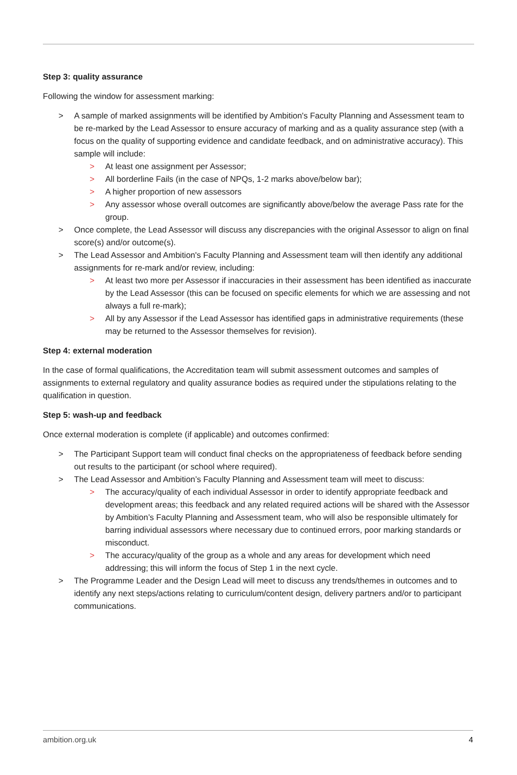Step 3: quality assurance
Following the window for assessment marking:
> A sample of marked assignments will be identified by Ambition's Faculty Planning and Assessment team to be re-marked by the Lead Assessor to ensure accuracy of marking and as a quality assurance step (with a focus on the quality of supporting evidence and candidate feedback, and on administrative accuracy). This sample will include:
> At least one assignment per Assessor;
> All borderline Fails (in the case of NPQs, 1-2 marks above/below bar);
> A higher proportion of new assessors
> Any assessor whose overall outcomes are significantly above/below the average Pass rate for the group.
> Once complete, the Lead Assessor will discuss any discrepancies with the original Assessor to align on final score(s) and/or outcome(s).
> The Lead Assessor and Ambition's Faculty Planning and Assessment team will then identify any additional assignments for re-mark and/or review, including:
> At least two more per Assessor if inaccuracies in their assessment has been identified as inaccurate by the Lead Assessor (this can be focused on specific elements for which we are assessing and not always a full re-mark);
> All by any Assessor if the Lead Assessor has identified gaps in administrative requirements (these may be returned to the Assessor themselves for revision).
Step 4: external moderation
In the case of formal qualifications, the Accreditation team will submit assessment outcomes and samples of assignments to external regulatory and quality assurance bodies as required under the stipulations relating to the qualification in question.
Step 5: wash-up and feedback
Once external moderation is complete (if applicable) and outcomes confirmed:
> The Participant Support team will conduct final checks on the appropriateness of feedback before sending out results to the participant (or school where required).
> The Lead Assessor and Ambition’s Faculty Planning and Assessment team will meet to discuss:
> The accuracy/quality of each individual Assessor in order to identify appropriate feedback and development areas; this feedback and any related required actions will be shared with the Assessor by Ambition’s Faculty Planning and Assessment team, who will also be responsible ultimately for barring individual assessors where necessary due to continued errors, poor marking standards or misconduct.
> The accuracy/quality of the group as a whole and any areas for development which need addressing; this will inform the focus of Step 1 in the next cycle.
> The Programme Leader and the Design Lead will meet to discuss any trends/themes in outcomes and to identify any next steps/actions relating to curriculum/content design, delivery partners and/or to participant communications.
ambition.org.uk 4